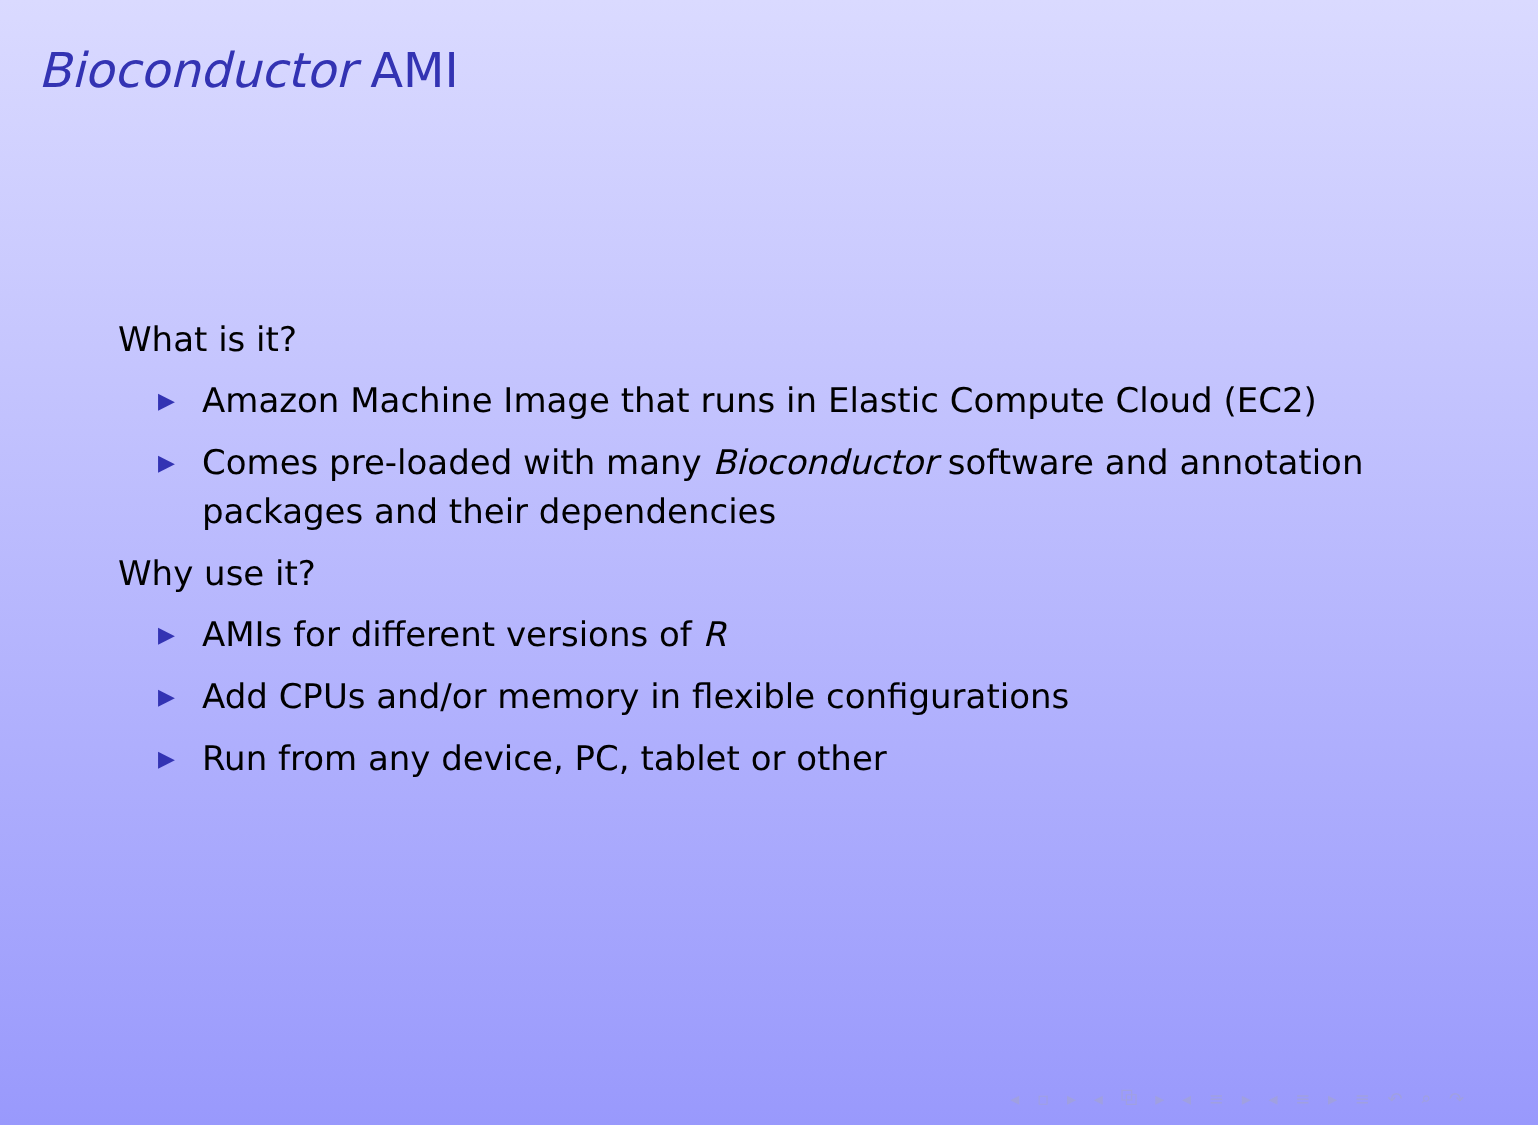Bioconductor AMI
What is it?
▶ Amazon Machine Image that runs in Elastic Compute Cloud (EC2)
▶ Comes pre-loaded with many Bioconductor software and annotation packages and their dependencies
Why use it?
▶ AMIs for different versions of R
▶ Add CPUs and/or memory in flexible configurations
▶ Run from any device, PC, tablet or other
◂ ▫ ▸ ◂ ⧉ ▸ ◂ ≡ ▸ ◂ ≡ ▸ ≡ ↶ ⌕ ↷